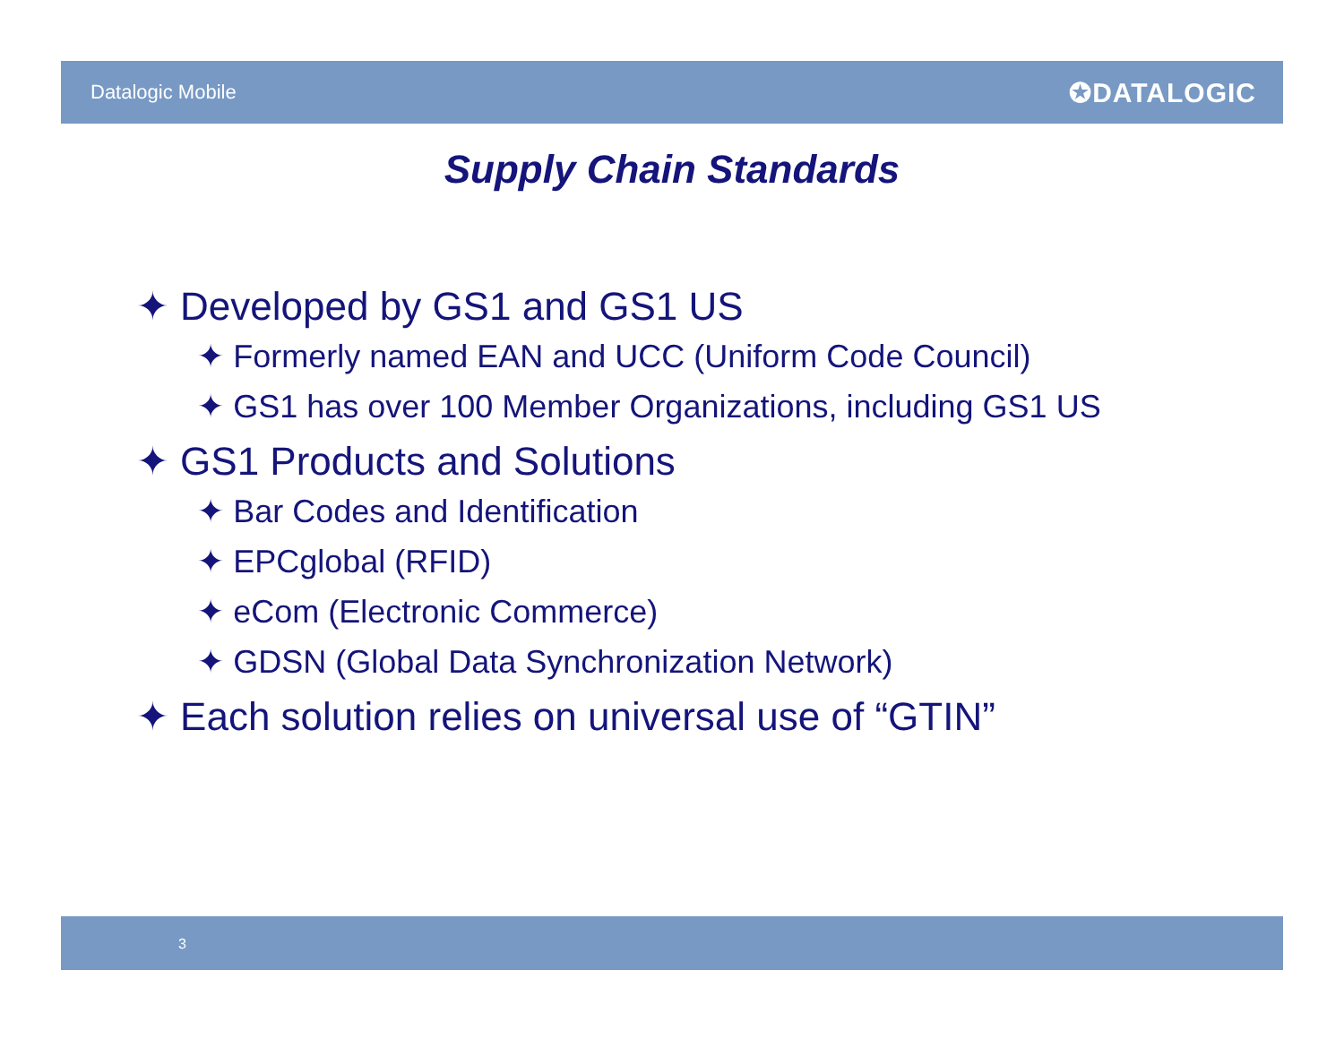Datalogic Mobile
✪DATALOGIC
Supply Chain Standards
✦ Developed by GS1 and GS1 US
✦ Formerly named EAN and UCC (Uniform Code Council)
✦ GS1 has over 100 Member Organizations, including GS1 US
✦ GS1 Products and Solutions
✦ Bar Codes and Identification
✦ EPCglobal (RFID)
✦ eCom (Electronic Commerce)
✦ GDSN (Global Data Synchronization Network)
✦ Each solution relies on universal use of “GTIN”
3